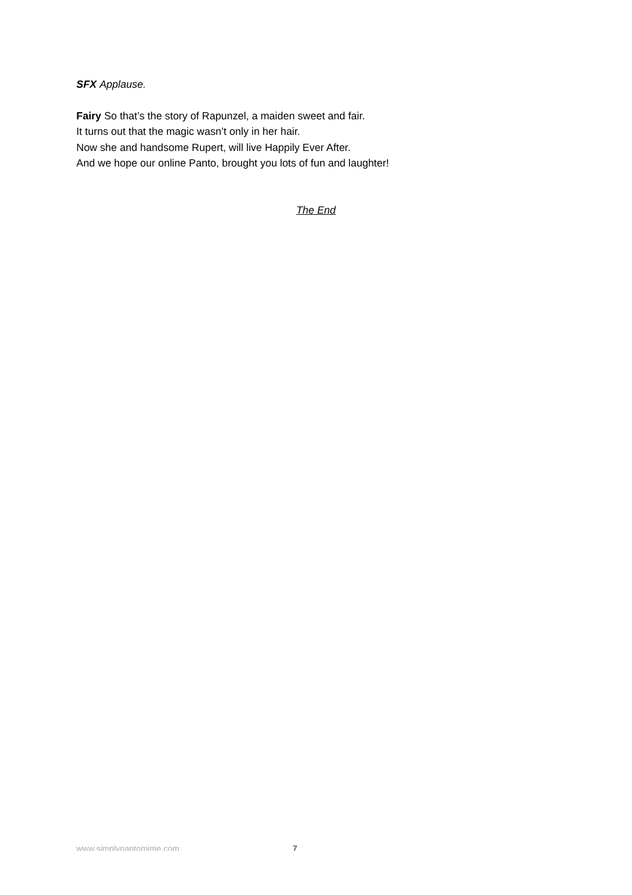SFX Applause.
Fairy So that’s the story of Rapunzel, a maiden sweet and fair.
It turns out that the magic wasn’t only in her hair.
Now she and handsome Rupert, will live Happily Ever After.
And we hope our online Panto, brought you lots of fun and laughter!
The End
www.simplypantomime.com 7